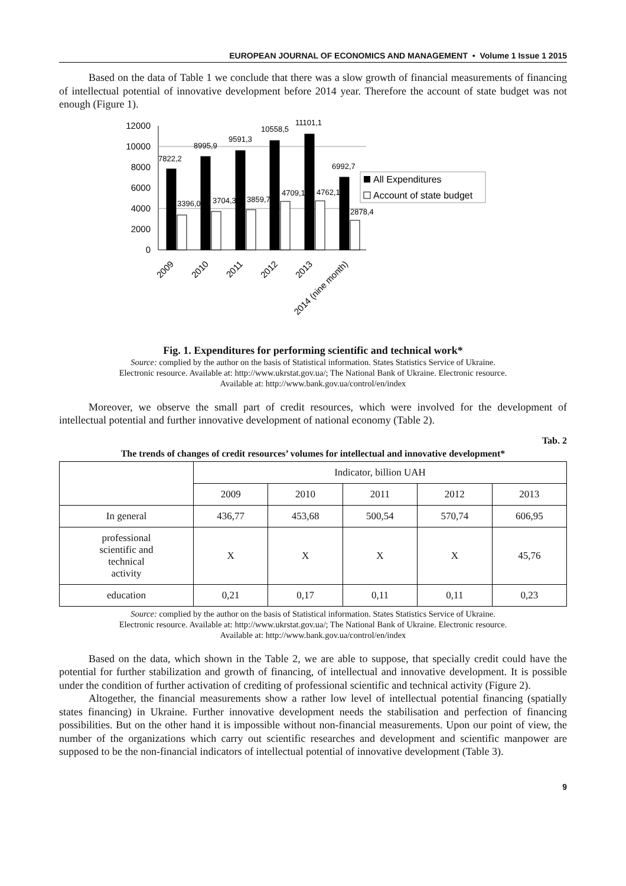EUROPEAN JOURNAL OF ECONOMICS AND MANAGEMENT • Volume 1 Issue 1 2015
Based on the data of Table 1 we conclude that there was a slow growth of financial measurements of financing of intellectual potential of innovative development before 2014 year. Therefore the account of state budget was not enough (Figure 1).
12000
10000
8000
6000
4000
2000
0
7822,2
8995,9
9591,3
10558,5
11101,1
6992,7
3396,0
3704,3
3859,7
4709,1
4762,1
2878,4
All Expenditures
Account of state budget
2009
2010
2011
2012
2013
2014 (nine month)
Fig. 1. Expenditures for performing scientific and technical work*
Source: complied by the author on the basis of Statistical information. States Statistics Service of Ukraine.
Electronic resource. Available at: http://www.ukrstat.gov.ua/; The National Bank of Ukraine. Electronic resource.
Available at: http://www.bank.gov.ua/control/en/index
Moreover, we observe the small part of credit resources, which were involved for the development of intellectual potential and further innovative development of national economy (Table 2).
Tab. 2
The trends of changes of credit resources’ volumes for intellectual and innovative development*
| | Indicator, billion UAH | | | | |
| --- | --- | --- | --- | --- | --- |
| | 2009 | 2010 | 2011 | 2012 | 2013 |
| In general | 436,77 | 453,68 | 500,54 | 570,74 | 606,95 |
| professional scientific and technical activity | X | X | X | X | 45,76 |
| education | 0,21 | 0,17 | 0,11 | 0,11 | 0,23 |
Source: complied by the author on the basis of Statistical information. States Statistics Service of Ukraine.
Electronic resource. Available at: http://www.ukrstat.gov.ua/; The National Bank of Ukraine. Electronic resource.
Available at: http://www.bank.gov.ua/control/en/index
Based on the data, which shown in the Table 2, we are able to suppose, that specially credit could have the potential for further stabilization and growth of financing, of intellectual and innovative development. It is possible under the condition of further activation of crediting of professional scientific and technical activity (Figure 2).
Altogether, the financial measurements show a rather low level of intellectual potential financing (spatially states financing) in Ukraine. Further innovative development needs the stabilisation and perfection of financing possibilities. But on the other hand it is impossible without non-financial measurements. Upon our point of view, the number of the organizations which carry out scientific researches and development and scientific manpower are supposed to be the non-financial indicators of intellectual potential of innovative development (Table 3).
9